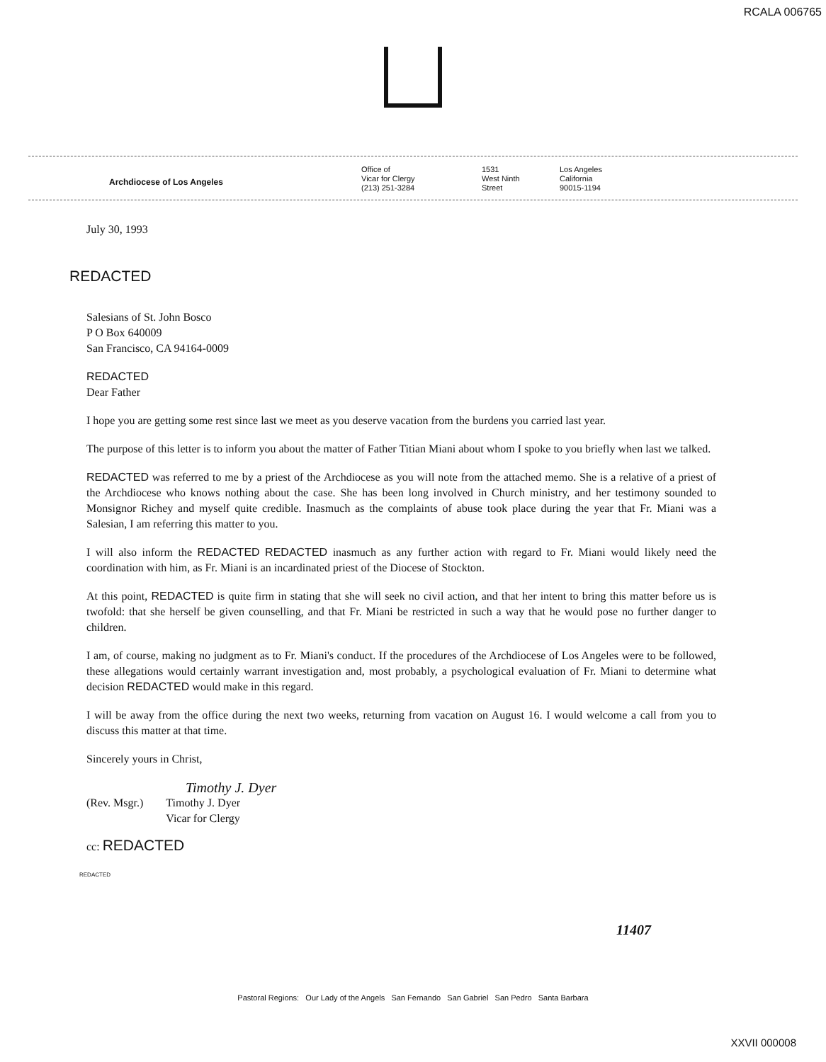RCALA 006765
Archdiocese of Los Angeles
Office of
Vicar for Clergy
(213) 251-3284
1531
West Ninth
Street
Los Angeles
California
90015-1194
July 30, 1993
REDACTED
Salesians of St. John Bosco
P O Box 640009
San Francisco, CA 94164-0009
REDACTED
Dear Father
I hope you are getting some rest since last we meet as you deserve vacation from the burdens you carried last year.
The purpose of this letter is to inform you about the matter of Father Titian Miani about whom I spoke to you briefly when last we talked.
REDACTED was referred to me by a priest of the Archdiocese as you will note from the attached memo. She is a relative of a priest of the Archdiocese who knows nothing about the case. She has been long involved in Church ministry, and her testimony sounded to Monsignor Richey and myself quite credible. Inasmuch as the complaints of abuse took place during the year that Fr. Miani was a Salesian, I am referring this matter to you.
I will also inform the REDACTED REDACTED inasmuch as any further action with regard to Fr. Miani would likely need the coordination with him, as Fr. Miani is an incardinated priest of the Diocese of Stockton.
At this point, REDACTED is quite firm in stating that she will seek no civil action, and that her intent to bring this matter before us is twofold: that she herself be given counselling, and that Fr. Miani be restricted in such a way that he would pose no further danger to children.
I am, of course, making no judgment as to Fr. Miani's conduct. If the procedures of the Archdiocese of Los Angeles were to be followed, these allegations would certainly warrant investigation and, most probably, a psychological evaluation of Fr. Miani to determine what decision REDACTED would make in this regard.
I will be away from the office during the next two weeks, returning from vacation on August 16. I would welcome a call from you to discuss this matter at that time.
Sincerely yours in Christ,
Timothy J. Dyer
(Rev. Msgr.) Timothy J. Dyer
Vicar for Clergy
cc: REDACTED
REDACTED
11407
Pastoral Regions: Our Lady of the Angels San Fernando San Gabriel San Pedro Santa Barbara
XXVII 000008